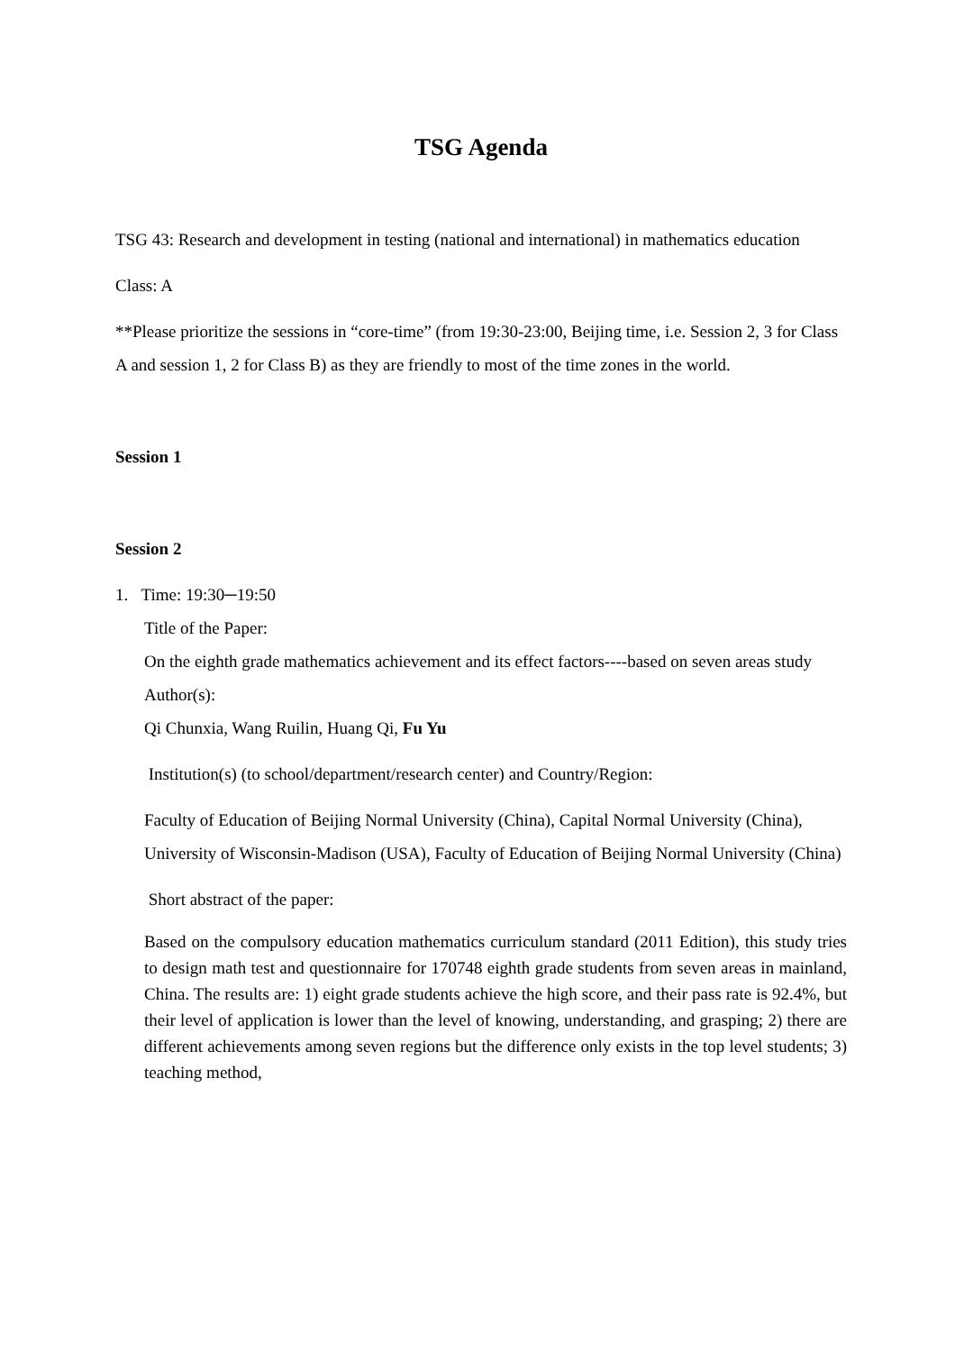TSG Agenda
TSG 43: Research and development in testing (national and international) in mathematics education
Class: A
**Please prioritize the sessions in “core-time” (from 19:30-23:00, Beijing time, i.e. Session 2, 3 for Class A and session 1, 2 for Class B) as they are friendly to most of the time zones in the world.
Session 1
Session 2
1. Time: 19:30─19:50
Title of the Paper:
On the eighth grade mathematics achievement and its effect factors----based on seven areas study
Author(s):
Qi Chunxia, Wang Ruilin, Huang Qi, Fu Yu
Institution(s) (to school/department/research center) and Country/Region:
Faculty of Education of Beijing Normal University (China), Capital Normal University (China), University of Wisconsin-Madison (USA), Faculty of Education of Beijing Normal University (China)
Short abstract of the paper:
Based on the compulsory education mathematics curriculum standard (2011 Edition), this study tries to design math test and questionnaire for 170748 eighth grade students from seven areas in mainland, China. The results are: 1) eight grade students achieve the high score, and their pass rate is 92.4%, but their level of application is lower than the level of knowing, understanding, and grasping; 2) there are different achievements among seven regions but the difference only exists in the top level students; 3) teaching method,